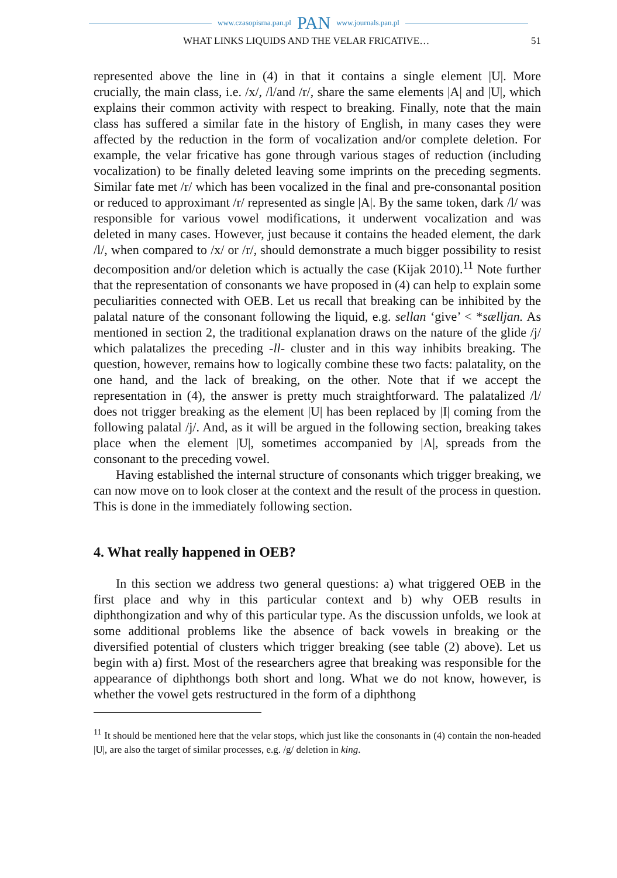www.czasopisma.pan.pl PAN www.journals.pan.pl
WHAT LINKS LIQUIDS AND THE VELAR FRICATIVE… 51
represented above the line in (4) in that it contains a single element |U|. More crucially, the main class, i.e. /x/, /l/and /r/, share the same elements |A| and |U|, which explains their common activity with respect to breaking. Finally, note that the main class has suffered a similar fate in the history of English, in many cases they were affected by the reduction in the form of vocalization and/or complete deletion. For example, the velar fricative has gone through various stages of reduction (including vocalization) to be finally deleted leaving some imprints on the preceding segments. Similar fate met /r/ which has been vocalized in the final and pre-consonantal position or reduced to approximant /r/ represented as single |A|. By the same token, dark /l/ was responsible for various vowel modifications, it underwent vocalization and was deleted in many cases. However, just because it contains the headed element, the dark /l/, when compared to /x/ or /r/, should demonstrate a much bigger possibility to resist decomposition and/or deletion which is actually the case (Kijak 2010).<sup>11</sup> Note further that the representation of consonants we have proposed in (4) can help to explain some peculiarities connected with OEB. Let us recall that breaking can be inhibited by the palatal nature of the consonant following the liquid, e.g. sellan ‘give’ < *sælljan. As mentioned in section 2, the traditional explanation draws on the nature of the glide /j/ which palatalizes the preceding -ll- cluster and in this way inhibits breaking. The question, however, remains how to logically combine these two facts: palatality, on the one hand, and the lack of breaking, on the other. Note that if we accept the representation in (4), the answer is pretty much straightforward. The palatalized /l/ does not trigger breaking as the element |U| has been replaced by |I| coming from the following palatal /j/. And, as it will be argued in the following section, breaking takes place when the element |U|, sometimes accompanied by |A|, spreads from the consonant to the preceding vowel.
Having established the internal structure of consonants which trigger breaking, we can now move on to look closer at the context and the result of the process in question. This is done in the immediately following section.
4. What really happened in OEB?
In this section we address two general questions: a) what triggered OEB in the first place and why in this particular context and b) why OEB results in diphthongization and why of this particular type. As the discussion unfolds, we look at some additional problems like the absence of back vowels in breaking or the diversified potential of clusters which trigger breaking (see table (2) above). Let us begin with a) first. Most of the researchers agree that breaking was responsible for the appearance of diphthongs both short and long. What we do not know, however, is whether the vowel gets restructured in the form of a diphthong
<sup>11</sup> It should be mentioned here that the velar stops, which just like the consonants in (4) contain the non-headed |U|, are also the target of similar processes, e.g. /g/ deletion in king.